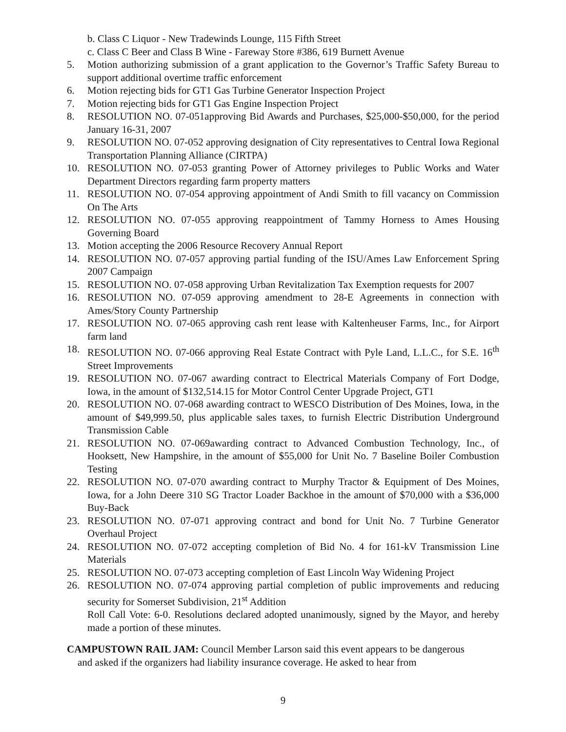b. Class C Liquor - New Tradewinds Lounge, 115 Fifth Street
c. Class C Beer and Class B Wine - Fareway Store #386, 619 Burnett Avenue
5. Motion authorizing submission of a grant application to the Governor’s Traffic Safety Bureau to support additional overtime traffic enforcement
6. Motion rejecting bids for GT1 Gas Turbine Generator Inspection Project
7. Motion rejecting bids for GT1 Gas Engine Inspection Project
8. RESOLUTION NO. 07-051approving Bid Awards and Purchases, $25,000-$50,000, for the period January 16-31, 2007
9. RESOLUTION NO. 07-052 approving designation of City representatives to Central Iowa Regional Transportation Planning Alliance (CIRTPA)
10. RESOLUTION NO. 07-053 granting Power of Attorney privileges to Public Works and Water Department Directors regarding farm property matters
11. RESOLUTION NO. 07-054 approving appointment of Andi Smith to fill vacancy on Commission On The Arts
12. RESOLUTION NO. 07-055 approving reappointment of Tammy Horness to Ames Housing Governing Board
13. Motion accepting the 2006 Resource Recovery Annual Report
14. RESOLUTION NO. 07-057 approving partial funding of the ISU/Ames Law Enforcement Spring 2007 Campaign
15. RESOLUTION NO. 07-058 approving Urban Revitalization Tax Exemption requests for 2007
16. RESOLUTION NO. 07-059 approving amendment to 28-E Agreements in connection with Ames/Story County Partnership
17. RESOLUTION NO. 07-065 approving cash rent lease with Kaltenheuser Farms, Inc., for Airport farm land
18. RESOLUTION NO. 07-066 approving Real Estate Contract with Pyle Land, L.L.C., for S.E. 16<sup>th</sup> Street Improvements
19. RESOLUTION NO. 07-067 awarding contract to Electrical Materials Company of Fort Dodge, Iowa, in the amount of $132,514.15 for Motor Control Center Upgrade Project, GT1
20. RESOLUTION NO. 07-068 awarding contract to WESCO Distribution of Des Moines, Iowa, in the amount of $49,999.50, plus applicable sales taxes, to furnish Electric Distribution Underground Transmission Cable
21. RESOLUTION NO. 07-069awarding contract to Advanced Combustion Technology, Inc., of Hooksett, New Hampshire, in the amount of $55,000 for Unit No. 7 Baseline Boiler Combustion Testing
22. RESOLUTION NO. 07-070 awarding contract to Murphy Tractor & Equipment of Des Moines, Iowa, for a John Deere 310 SG Tractor Loader Backhoe in the amount of $70,000 with a $36,000 Buy-Back
23. RESOLUTION NO. 07-071 approving contract and bond for Unit No. 7 Turbine Generator Overhaul Project
24. RESOLUTION NO. 07-072 accepting completion of Bid No. 4 for 161-kV Transmission Line Materials
25. RESOLUTION NO. 07-073 accepting completion of East Lincoln Way Widening Project
26. RESOLUTION NO. 07-074 approving partial completion of public improvements and reducing security for Somerset Subdivision, 21<sup>st</sup> Addition
Roll Call Vote: 6-0. Resolutions declared adopted unanimously, signed by the Mayor, and hereby made a portion of these minutes.
CAMPUSTOWN RAIL JAM: Council Member Larson said this event appears to be dangerous
and asked if the organizers had liability insurance coverage. He asked to hear from
9